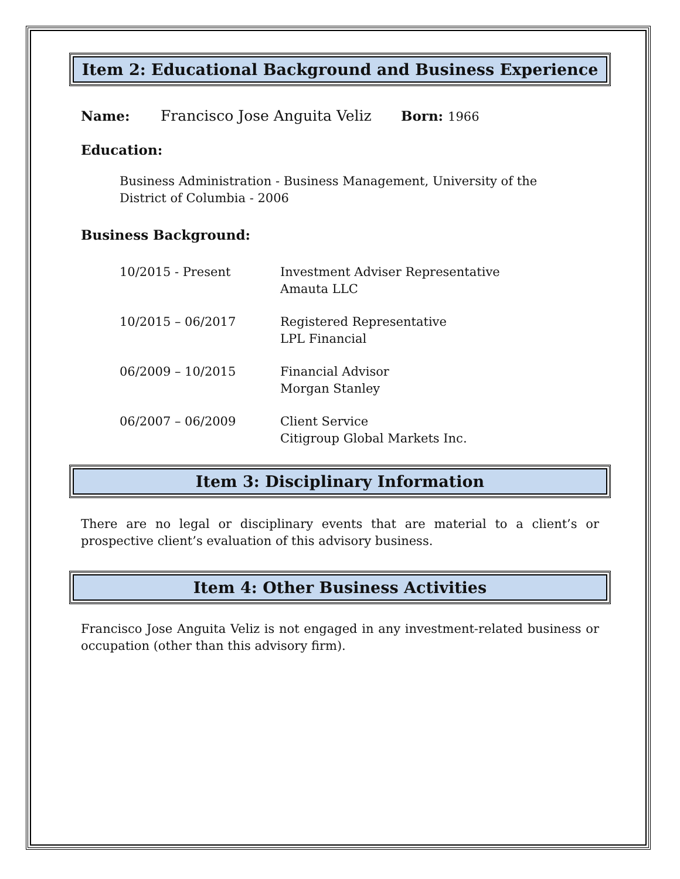Item 2: Educational Background and Business Experience
Name: Francisco Jose Anguita Veliz Born: 1966
Education:
Business Administration - Business Management, University of the District of Columbia - 2006
Business Background:
10/2015 - Present Investment Adviser Representative
Amauta LLC
10/2015 – 06/2017 Registered Representative
LPL Financial
06/2009 – 10/2015 Financial Advisor
Morgan Stanley
06/2007 – 06/2009 Client Service
Citigroup Global Markets Inc.
Item 3: Disciplinary Information
There are no legal or disciplinary events that are material to a client’s or prospective client’s evaluation of this advisory business.
Item 4: Other Business Activities
Francisco Jose Anguita Veliz is not engaged in any investment-related business or occupation (other than this advisory firm).